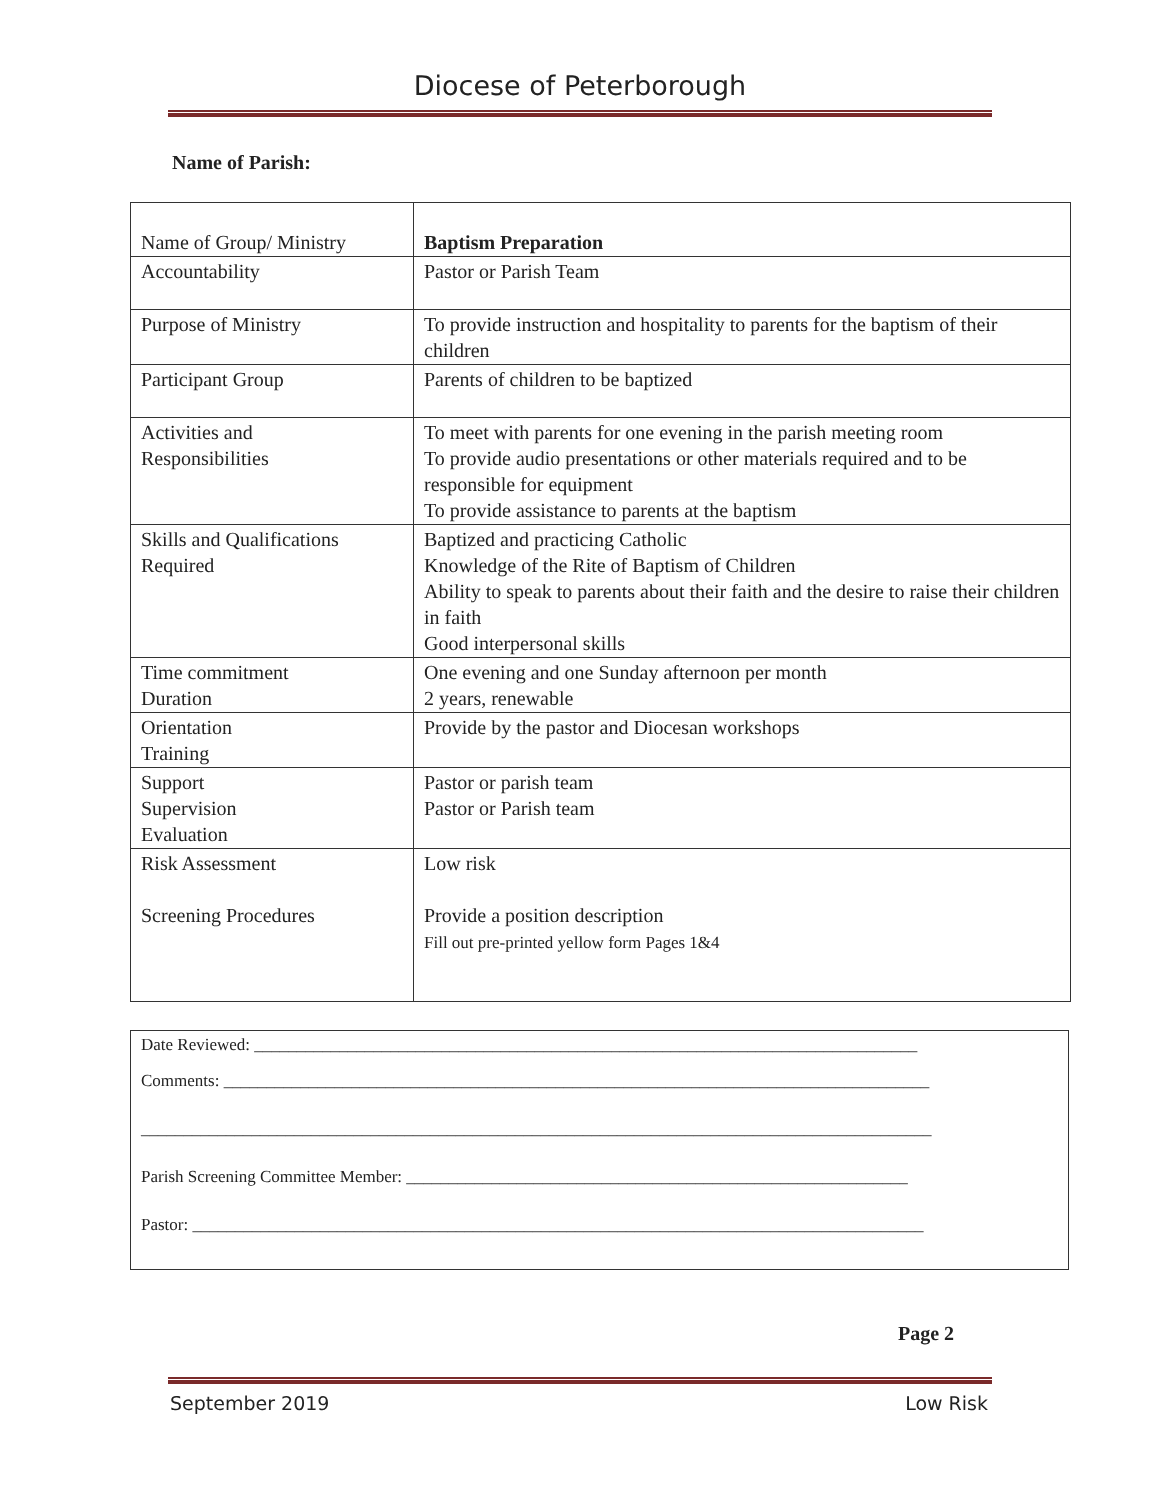Diocese of Peterborough
Name of Parish:
| Name of Group/ Ministry | Baptism Preparation |
| Accountability | Pastor or Parish Team |
| Purpose of Ministry | To provide instruction and hospitality to parents for the baptism of their children |
| Participant Group | Parents of children to be baptized |
| Activities and Responsibilities | To meet with parents for one evening in the parish meeting room To provide audio presentations or other materials required and to be responsible for equipment To provide assistance to parents at the baptism |
| Skills and Qualifications Required | Baptized and practicing Catholic Knowledge of the Rite of Baptism of Children Ability to speak to parents about their faith and the desire to raise their children in faith Good interpersonal skills |
| Time commitment Duration | One evening and one Sunday afternoon per month 2 years, renewable |
| Orientation Training | Provide by the pastor and Diocesan workshops |
| Support Supervision Evaluation | Pastor or parish team Pastor or Parish team |
| Risk Assessment Screening Procedures | Low risk Provide a position description Fill out pre-printed yellow form Pages 1&4 |
Date Reviewed: ______________________________________________________________________________
Comments: ___________________________________________________________________________________
_____________________________________________________________________________________________
Parish Screening Committee Member: ___________________________________________________________
Pastor: ______________________________________________________________________________________
Page 2
September 2019 Low Risk